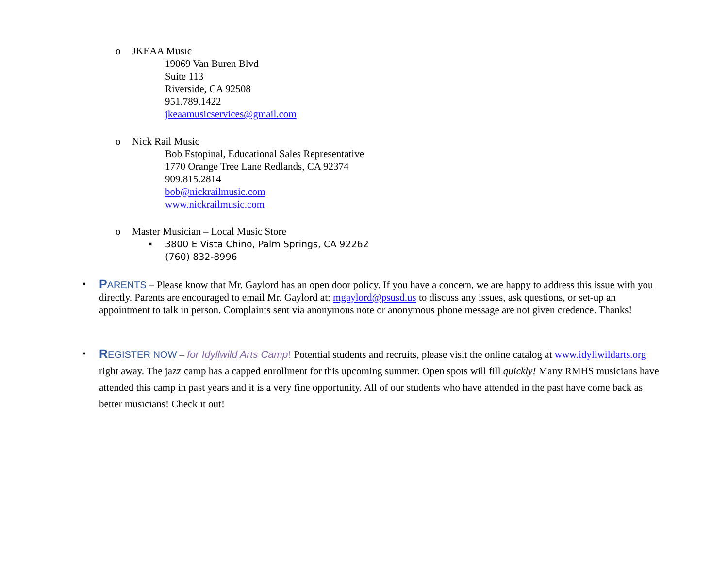o JKEAA Music
19069 Van Buren Blvd
Suite 113
Riverside, CA 92508
951.789.1422
jkeaamusicservices@gmail.com
o Nick Rail Music
Bob Estopinal, Educational Sales Representative
1770 Orange Tree Lane Redlands, CA 92374
909.815.2814
bob@nickrailmusic.com
www.nickrailmusic.com
o Master Musician – Local Music Store
▪ 3800 E Vista Chino, Palm Springs, CA 92262
(760) 832-8996
•
PARENTS – Please know that Mr. Gaylord has an open door policy. If you have a concern, we are happy to address this issue with you directly. Parents are encouraged to email Mr. Gaylord at: mgaylord@psusd.us to discuss any issues, ask questions, or set-up an appointment to talk in person. Complaints sent via anonymous note or anonymous phone message are not given credence. Thanks!
•
REGISTER NOW – for Idyllwild Arts Camp! Potential students and recruits, please visit the online catalog at www.idyllwildarts.org right away. The jazz camp has a capped enrollment for this upcoming summer. Open spots will fill quickly! Many RMHS musicians have attended this camp in past years and it is a very fine opportunity. All of our students who have attended in the past have come back as better musicians! Check it out!